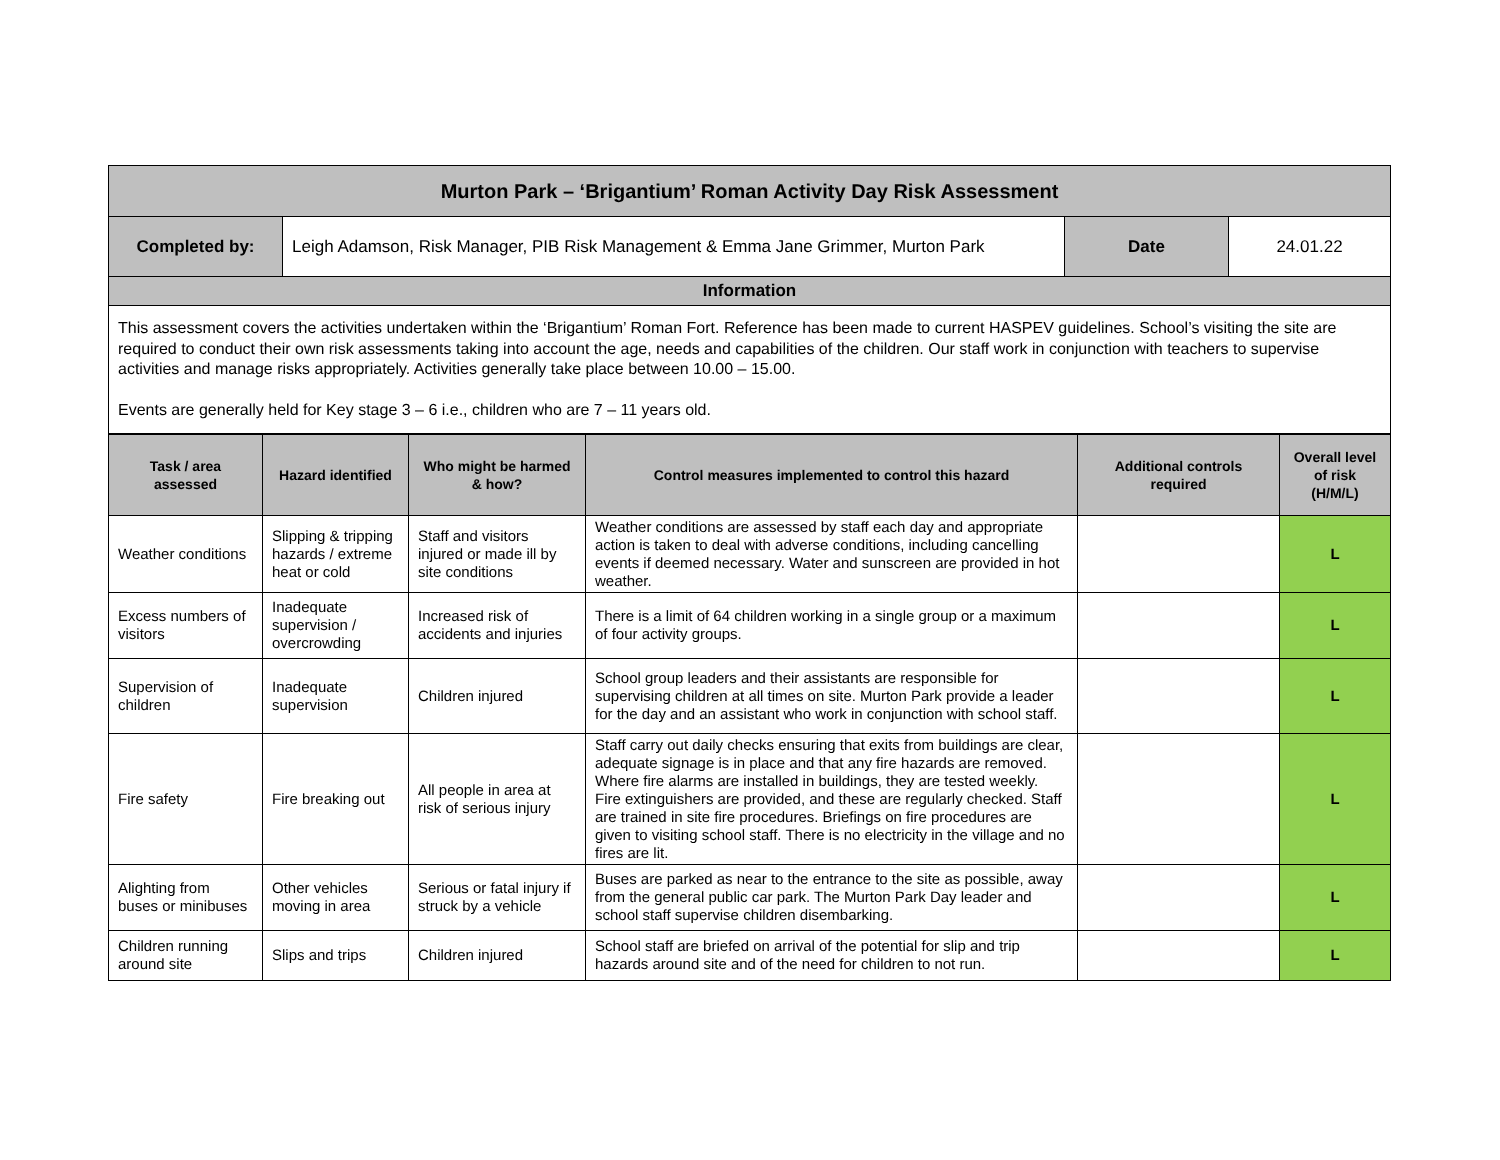| Murton Park – ‘Brigantium’ Roman Activity Day Risk Assessment | | | |
| Completed by: | Leigh Adamson, Risk Manager, PIB Risk Management & Emma Jane Grimmer, Murton Park | Date | 24.01.22 |
| Information | | | |
| This assessment covers the activities undertaken within the ‘Brigantium’ Roman Fort. Reference has been made to current HASPEV guidelines. School’s visiting the site are required to conduct their own risk assessments taking into account the age, needs and capabilities of the children. Our staff work in conjunction with teachers to supervise activities and manage risks appropriately. Activities generally take place between 10.00 – 15.00. Events are generally held for Key stage 3 – 6 i.e., children who are 7 – 11 years old. | | | |
| Task / area assessed | Hazard identified | Who might be harmed & how? | Control measures implemented to control this hazard | Additional controls required | Overall level of risk (H/M/L) |
| --- | --- | --- | --- | --- | --- |
| Weather conditions | Slipping & tripping hazards / extreme heat or cold | Staff and visitors injured or made ill by site conditions | Weather conditions are assessed by staff each day and appropriate action is taken to deal with adverse conditions, including cancelling events if deemed necessary. Water and sunscreen are provided in hot weather. | | L |
| Excess numbers of visitors | Inadequate supervision / overcrowding | Increased risk of accidents and injuries | There is a limit of 64 children working in a single group or a maximum of four activity groups. | | L |
| Supervision of children | Inadequate supervision | Children injured | School group leaders and their assistants are responsible for supervising children at all times on site. Murton Park provide a leader for the day and an assistant who work in conjunction with school staff. | | L |
| Fire safety | Fire breaking out | All people in area at risk of serious injury | Staff carry out daily checks ensuring that exits from buildings are clear, adequate signage is in place and that any fire hazards are removed. Where fire alarms are installed in buildings, they are tested weekly. Fire extinguishers are provided, and these are regularly checked. Staff are trained in site fire procedures. Briefings on fire procedures are given to visiting school staff. There is no electricity in the village and no fires are lit. | | L |
| Alighting from buses or minibuses | Other vehicles moving in area | Serious or fatal injury if struck by a vehicle | Buses are parked as near to the entrance to the site as possible, away from the general public car park. The Murton Park Day leader and school staff supervise children disembarking. | | L |
| Children running around site | Slips and trips | Children injured | School staff are briefed on arrival of the potential for slip and trip hazards around site and of the need for children to not run. | | L |